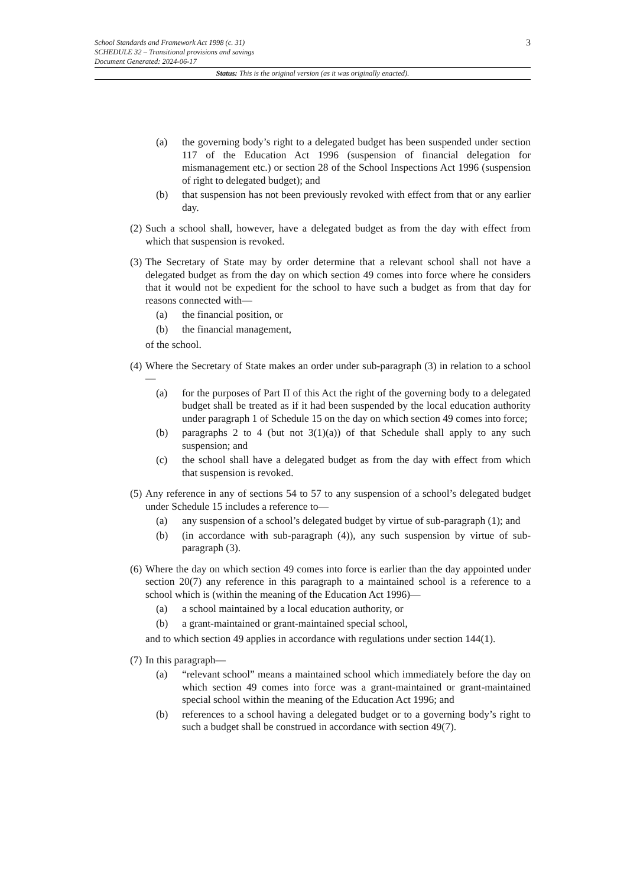3 School Standards and Framework Act 1998 (c. 31)
SCHEDULE 32 – Transitional provisions and savings
Document Generated: 2024-06-17
Status: This is the original version (as it was originally enacted).
(a) the governing body’s right to a delegated budget has been suspended under section 117 of the Education Act 1996 (suspension of financial delegation for mismanagement etc.) or section 28 of the School Inspections Act 1996 (suspension of right to delegated budget); and
(b) that suspension has not been previously revoked with effect from that or any earlier day.
(2) Such a school shall, however, have a delegated budget as from the day with effect from which that suspension is revoked.
(3) The Secretary of State may by order determine that a relevant school shall not have a delegated budget as from the day on which section 49 comes into force where he considers that it would not be expedient for the school to have such a budget as from that day for reasons connected with—
(a) the financial position, or
(b) the financial management,
of the school.
(4) Where the Secretary of State makes an order under sub-paragraph (3) in relation to a school—
(a) for the purposes of Part II of this Act the right of the governing body to a delegated budget shall be treated as if it had been suspended by the local education authority under paragraph 1 of Schedule 15 on the day on which section 49 comes into force;
(b) paragraphs 2 to 4 (but not 3(1)(a)) of that Schedule shall apply to any such suspension; and
(c) the school shall have a delegated budget as from the day with effect from which that suspension is revoked.
(5) Any reference in any of sections 54 to 57 to any suspension of a school’s delegated budget under Schedule 15 includes a reference to—
(a) any suspension of a school’s delegated budget by virtue of sub-paragraph (1); and
(b) (in accordance with sub-paragraph (4)), any such suspension by virtue of sub-paragraph (3).
(6) Where the day on which section 49 comes into force is earlier than the day appointed under section 20(7) any reference in this paragraph to a maintained school is a reference to a school which is (within the meaning of the Education Act 1996)—
(a) a school maintained by a local education authority, or
(b) a grant-maintained or grant-maintained special school,
and to which section 49 applies in accordance with regulations under section 144(1).
(7) In this paragraph—
(a) “relevant school” means a maintained school which immediately before the day on which section 49 comes into force was a grant-maintained or grant-maintained special school within the meaning of the Education Act 1996; and
(b) references to a school having a delegated budget or to a governing body’s right to such a budget shall be construed in accordance with section 49(7).